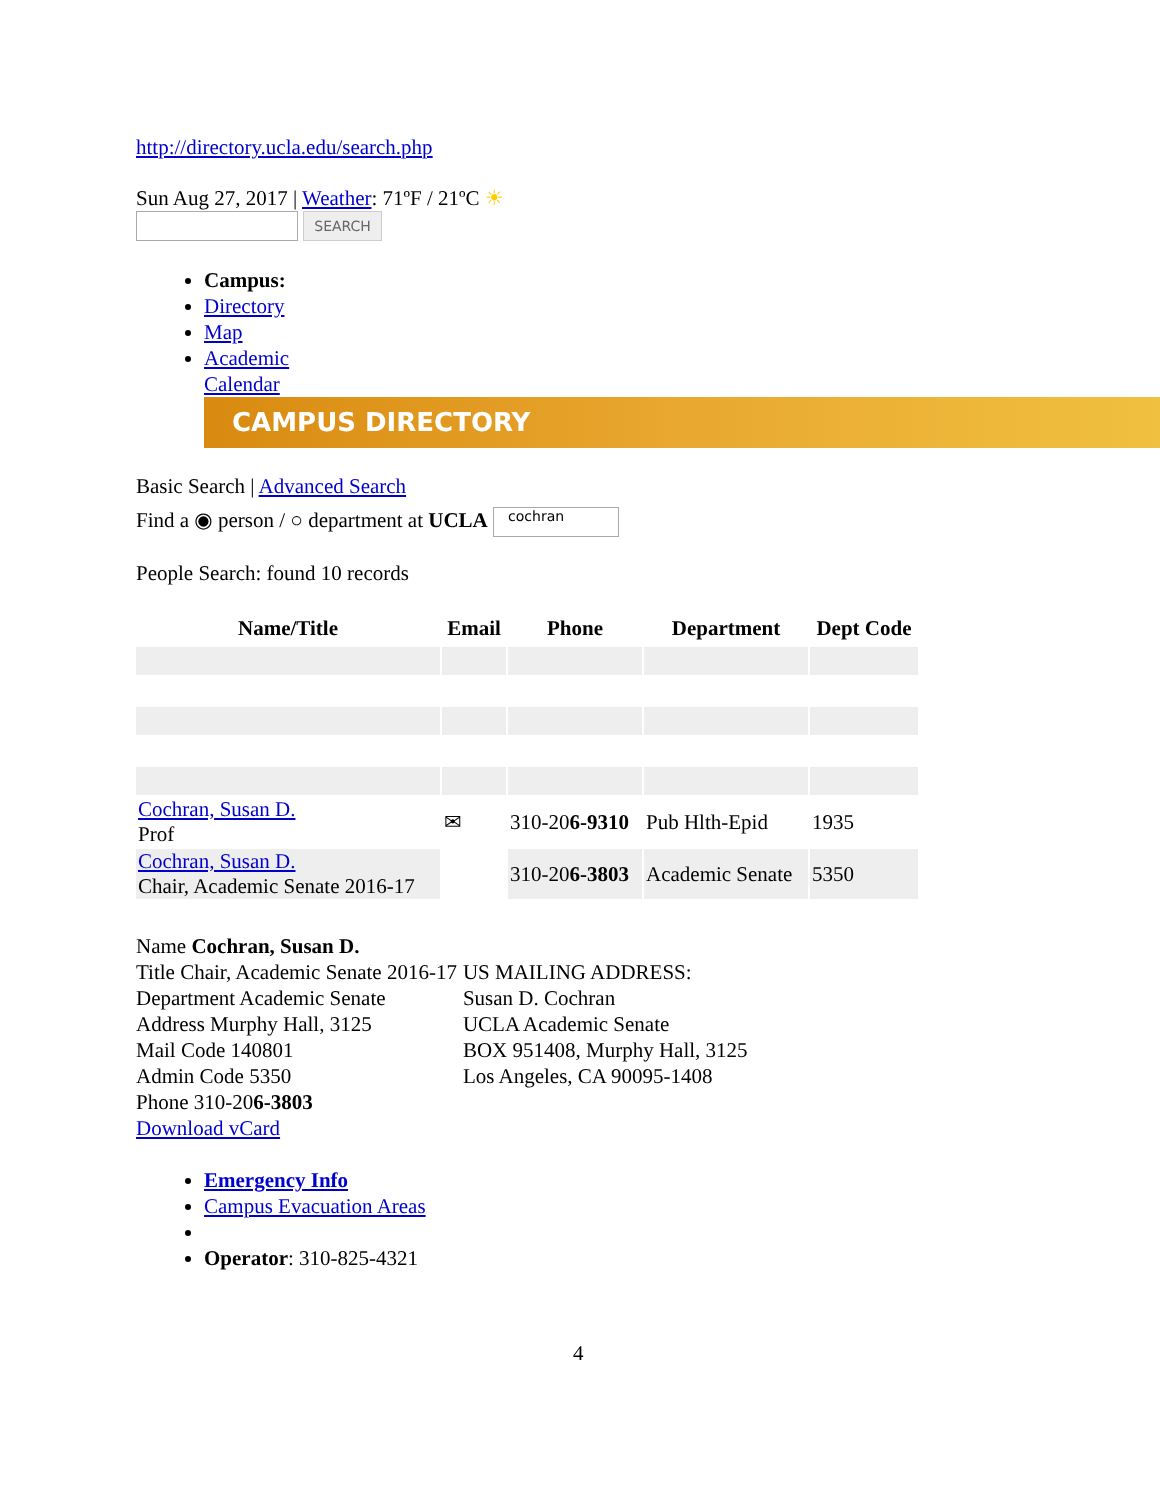http://directory.ucla.edu/search.php
Sun Aug 27, 2017 | Weather: 71ºF / 21ºC ☀
SEARCH
Campus:
Directory
Map
Academic
Calendar
CAMPUS DIRECTORY
Basic Search | Advanced Search
Find a ◉ person / ○ department at UCLA cochran
People Search: found 10 records
| Name/Title | Email | Phone | Department | Dept Code |
| --- | --- | --- | --- | --- |
| Cochran, Susan D. Prof | ✉ | 310-20 6-9310 | Pub Hlth-Epid | 1935 |
| Cochran, Susan D. Chair, Academic Senate 2016-17 | | 310-20 6-3803 | Academic Senate | 5350 |
Name Cochran, Susan D.
Title Chair, Academic Senate 2016-17
Department Academic Senate
Address Murphy Hall, 3125
Mail Code 140801
Admin Code 5350
Phone 310-206-3803
Download vCard
US MAILING ADDRESS:
Susan D. Cochran
UCLA Academic Senate
BOX 951408, Murphy Hall, 3125
Los Angeles, CA 90095-1408
Emergency Info
Campus Evacuation Areas
Operator: 310-825-4321
4